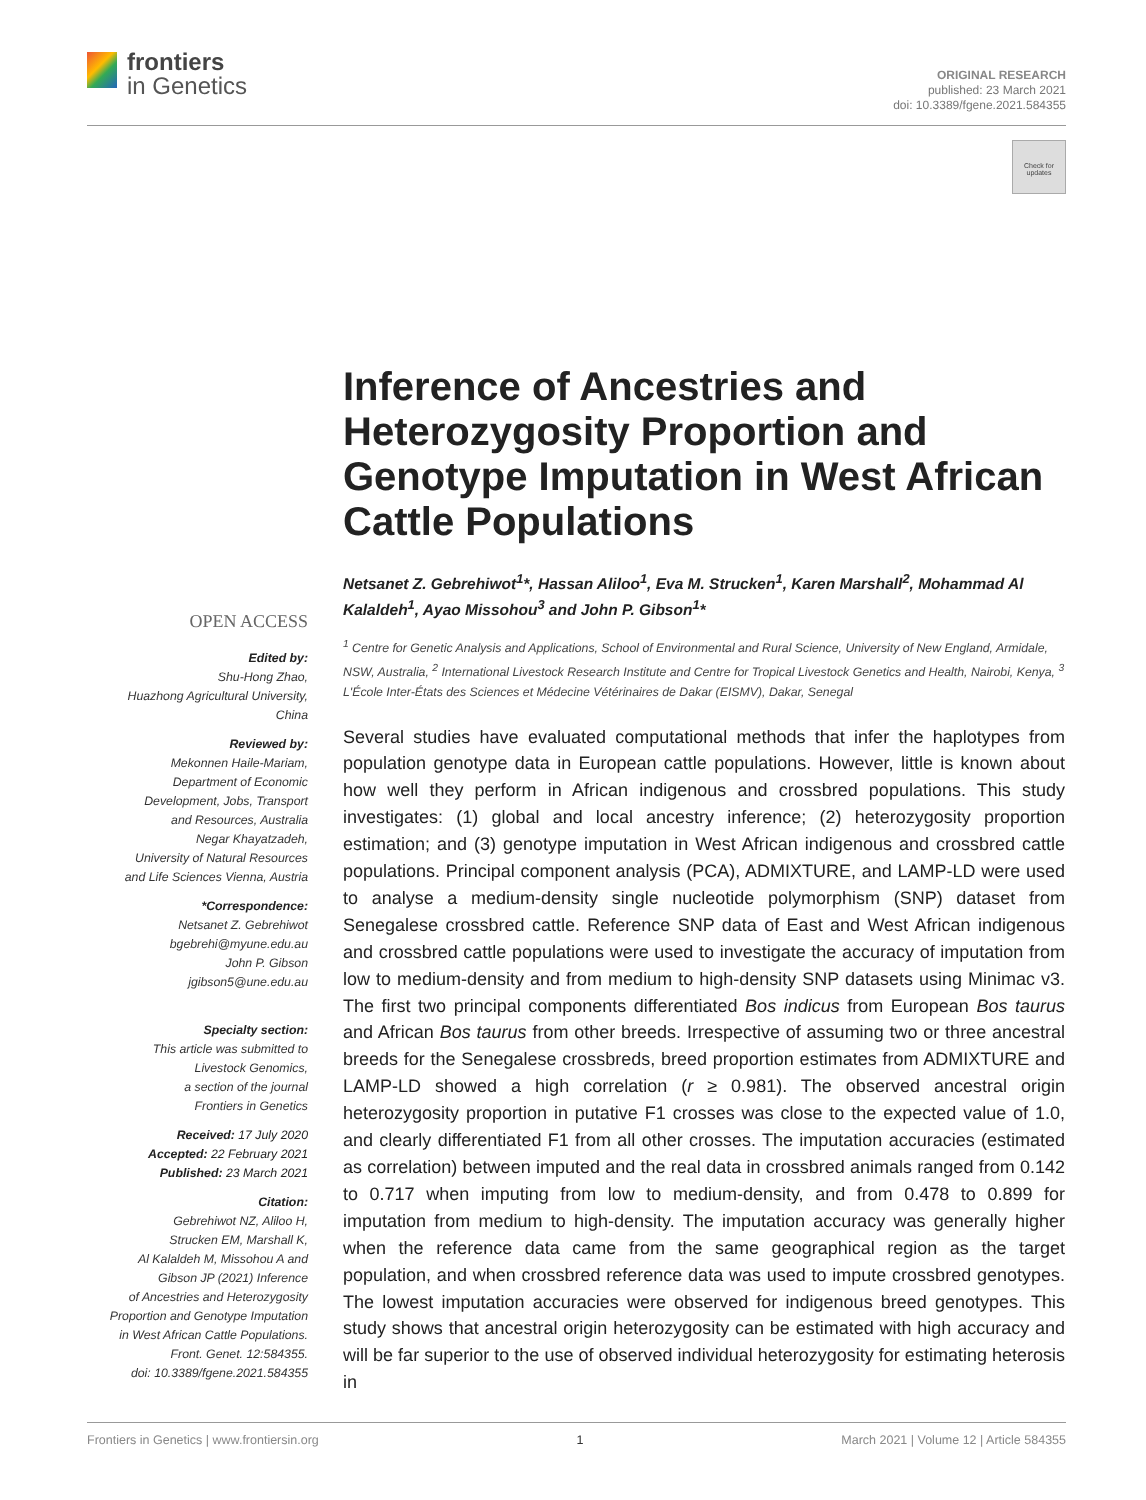frontiers
in Genetics
ORIGINAL RESEARCH
published: 23 March 2021
doi: 10.3389/fgene.2021.584355
Check for
updates
OPEN ACCESS
Edited by:
Shu-Hong Zhao,
Huazhong Agricultural University,
China
Reviewed by:
Mekonnen Haile-Mariam,
Department of Economic
Development, Jobs, Transport
and Resources, Australia
Negar Khayatzadeh,
University of Natural Resources
and Life Sciences Vienna, Austria
*Correspondence:
Netsanet Z. Gebrehiwot
bgebrehi@myune.edu.au
John P. Gibson
jgibson5@une.edu.au
Specialty section:
This article was submitted to
Livestock Genomics,
a section of the journal
Frontiers in Genetics
Received: 17 July 2020
Accepted: 22 February 2021
Published: 23 March 2021
Citation:
Gebrehiwot NZ, Aliloo H,
Strucken EM, Marshall K,
Al Kalaldeh M, Missohou A and
Gibson JP (2021) Inference
of Ancestries and Heterozygosity
Proportion and Genotype Imputation
in West African Cattle Populations.
Front. Genet. 12:584355.
doi: 10.3389/fgene.2021.584355
Inference of Ancestries and Heterozygosity Proportion and Genotype Imputation in West African Cattle Populations
Netsanet Z. Gebrehiwot<sup>1</sup>*, Hassan Aliloo<sup>1</sup>, Eva M. Strucken<sup>1</sup>, Karen Marshall<sup>2</sup>, Mohammad Al Kalaldeh<sup>1</sup>, Ayao Missohou<sup>3</sup> and John P. Gibson<sup>1</sup>*
<sup>1</sup> Centre for Genetic Analysis and Applications, School of Environmental and Rural Science, University of New England, Armidale, NSW, Australia, <sup>2</sup> International Livestock Research Institute and Centre for Tropical Livestock Genetics and Health, Nairobi, Kenya, <sup>3</sup> L'École Inter-États des Sciences et Médecine Vétérinaires de Dakar (EISMV), Dakar, Senegal
Several studies have evaluated computational methods that infer the haplotypes from population genotype data in European cattle populations. However, little is known about how well they perform in African indigenous and crossbred populations. This study investigates: (1) global and local ancestry inference; (2) heterozygosity proportion estimation; and (3) genotype imputation in West African indigenous and crossbred cattle populations. Principal component analysis (PCA), ADMIXTURE, and LAMP-LD were used to analyse a medium-density single nucleotide polymorphism (SNP) dataset from Senegalese crossbred cattle. Reference SNP data of East and West African indigenous and crossbred cattle populations were used to investigate the accuracy of imputation from low to medium-density and from medium to high-density SNP datasets using Minimac v3. The first two principal components differentiated Bos indicus from European Bos taurus and African Bos taurus from other breeds. Irrespective of assuming two or three ancestral breeds for the Senegalese crossbreds, breed proportion estimates from ADMIXTURE and LAMP-LD showed a high correlation (r ≥ 0.981). The observed ancestral origin heterozygosity proportion in putative F1 crosses was close to the expected value of 1.0, and clearly differentiated F1 from all other crosses. The imputation accuracies (estimated as correlation) between imputed and the real data in crossbred animals ranged from 0.142 to 0.717 when imputing from low to medium-density, and from 0.478 to 0.899 for imputation from medium to high-density. The imputation accuracy was generally higher when the reference data came from the same geographical region as the target population, and when crossbred reference data was used to impute crossbred genotypes. The lowest imputation accuracies were observed for indigenous breed genotypes. This study shows that ancestral origin heterozygosity can be estimated with high accuracy and will be far superior to the use of observed individual heterozygosity for estimating heterosis in
Frontiers in Genetics | www.frontiersin.org 1 March 2021 | Volume 12 | Article 584355